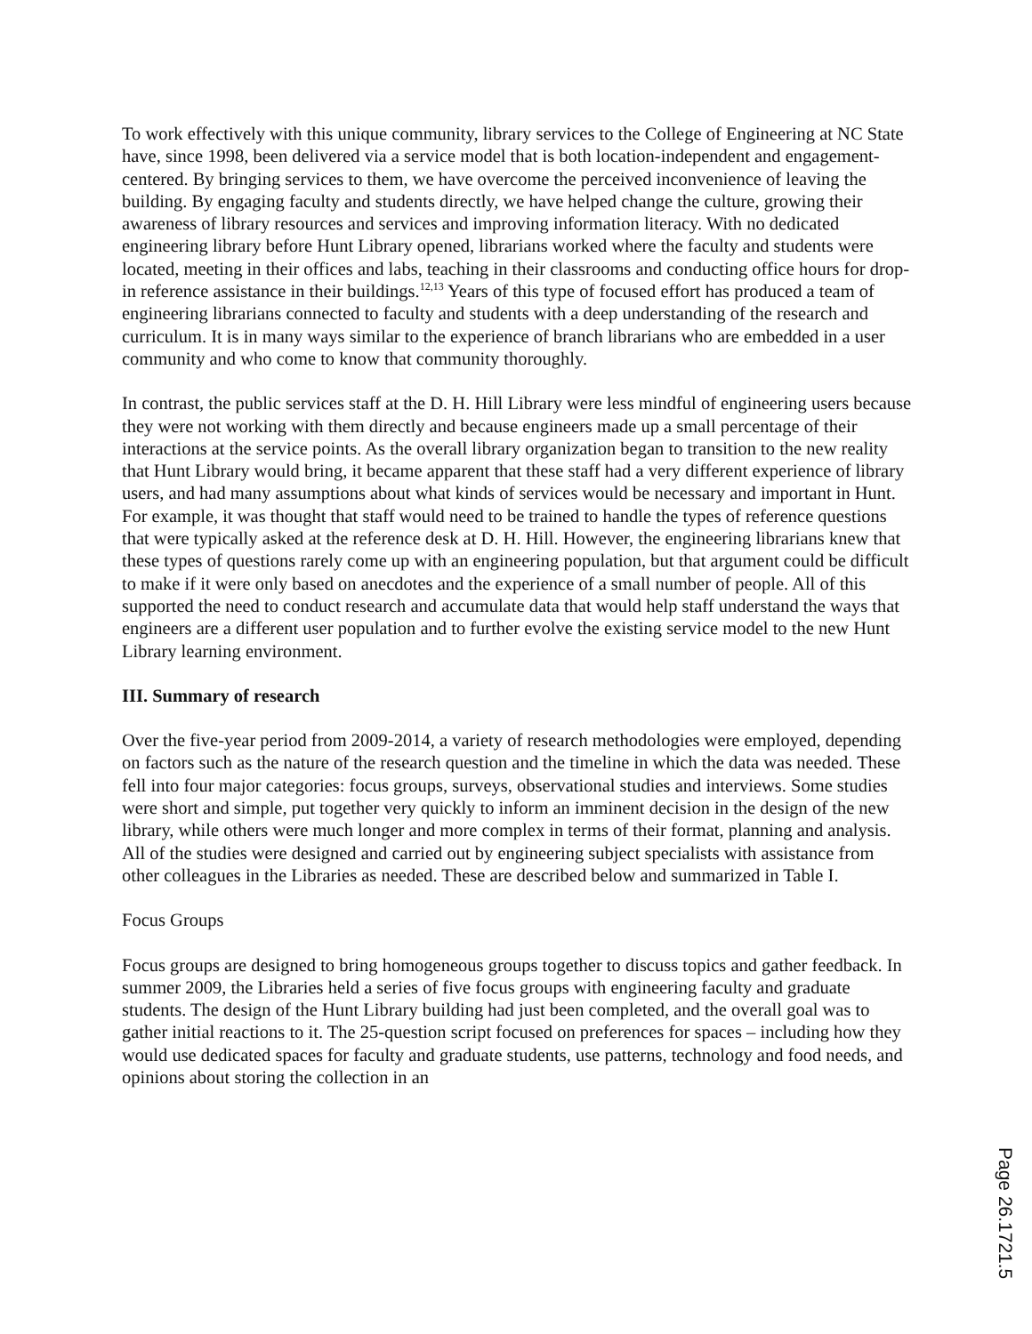To work effectively with this unique community, library services to the College of Engineering at NC State have, since 1998, been delivered via a service model that is both location-independent and engagement-centered. By bringing services to them, we have overcome the perceived inconvenience of leaving the building. By engaging faculty and students directly, we have helped change the culture, growing their awareness of library resources and services and improving information literacy. With no dedicated engineering library before Hunt Library opened, librarians worked where the faculty and students were located, meeting in their offices and labs, teaching in their classrooms and conducting office hours for drop-in reference assistance in their buildings.<sup>12,13</sup> Years of this type of focused effort has produced a team of engineering librarians connected to faculty and students with a deep understanding of the research and curriculum. It is in many ways similar to the experience of branch librarians who are embedded in a user community and who come to know that community thoroughly.
In contrast, the public services staff at the D. H. Hill Library were less mindful of engineering users because they were not working with them directly and because engineers made up a small percentage of their interactions at the service points. As the overall library organization began to transition to the new reality that Hunt Library would bring, it became apparent that these staff had a very different experience of library users, and had many assumptions about what kinds of services would be necessary and important in Hunt. For example, it was thought that staff would need to be trained to handle the types of reference questions that were typically asked at the reference desk at D. H. Hill. However, the engineering librarians knew that these types of questions rarely come up with an engineering population, but that argument could be difficult to make if it were only based on anecdotes and the experience of a small number of people. All of this supported the need to conduct research and accumulate data that would help staff understand the ways that engineers are a different user population and to further evolve the existing service model to the new Hunt Library learning environment.
III. Summary of research
Over the five-year period from 2009-2014, a variety of research methodologies were employed, depending on factors such as the nature of the research question and the timeline in which the data was needed. These fell into four major categories: focus groups, surveys, observational studies and interviews. Some studies were short and simple, put together very quickly to inform an imminent decision in the design of the new library, while others were much longer and more complex in terms of their format, planning and analysis. All of the studies were designed and carried out by engineering subject specialists with assistance from other colleagues in the Libraries as needed. These are described below and summarized in Table I.
Focus Groups
Focus groups are designed to bring homogeneous groups together to discuss topics and gather feedback. In summer 2009, the Libraries held a series of five focus groups with engineering faculty and graduate students. The design of the Hunt Library building had just been completed, and the overall goal was to gather initial reactions to it. The 25-question script focused on preferences for spaces – including how they would use dedicated spaces for faculty and graduate students, use patterns, technology and food needs, and opinions about storing the collection in an
Page 26.1721.5